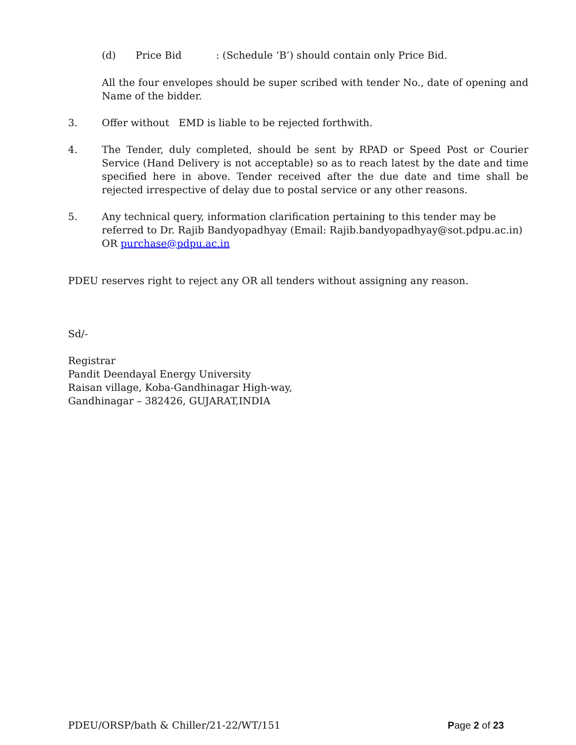(d) Price Bid: (Schedule ‘B’) should contain only Price Bid.
All the four envelopes should be super scribed with tender No., date of opening and Name of the bidder.
3. Offer without EMD is liable to be rejected forthwith.
4. The Tender, duly completed, should be sent by RPAD or Speed Post or Courier Service (Hand Delivery is not acceptable) so as to reach latest by the date and time specified here in above. Tender received after the due date and time shall be rejected irrespective of delay due to postal service or any other reasons.
5. Any technical query, information clarification pertaining to this tender may be referred to Dr. Rajib Bandyopadhyay (Email: Rajib.bandyopadhyay@sot.pdpu.ac.in)
OR purchase@pdpu.ac.in
PDEU reserves right to reject any OR all tenders without assigning any reason.
Sd/-
Registrar
Pandit Deendayal Energy University
Raisan village, Koba-Gandhinagar High-way,
Gandhinagar – 382426, GUJARAT,INDIA
PDEU/ORSP/bath & Chiller/21-22/WT/151 Page 2 of 23